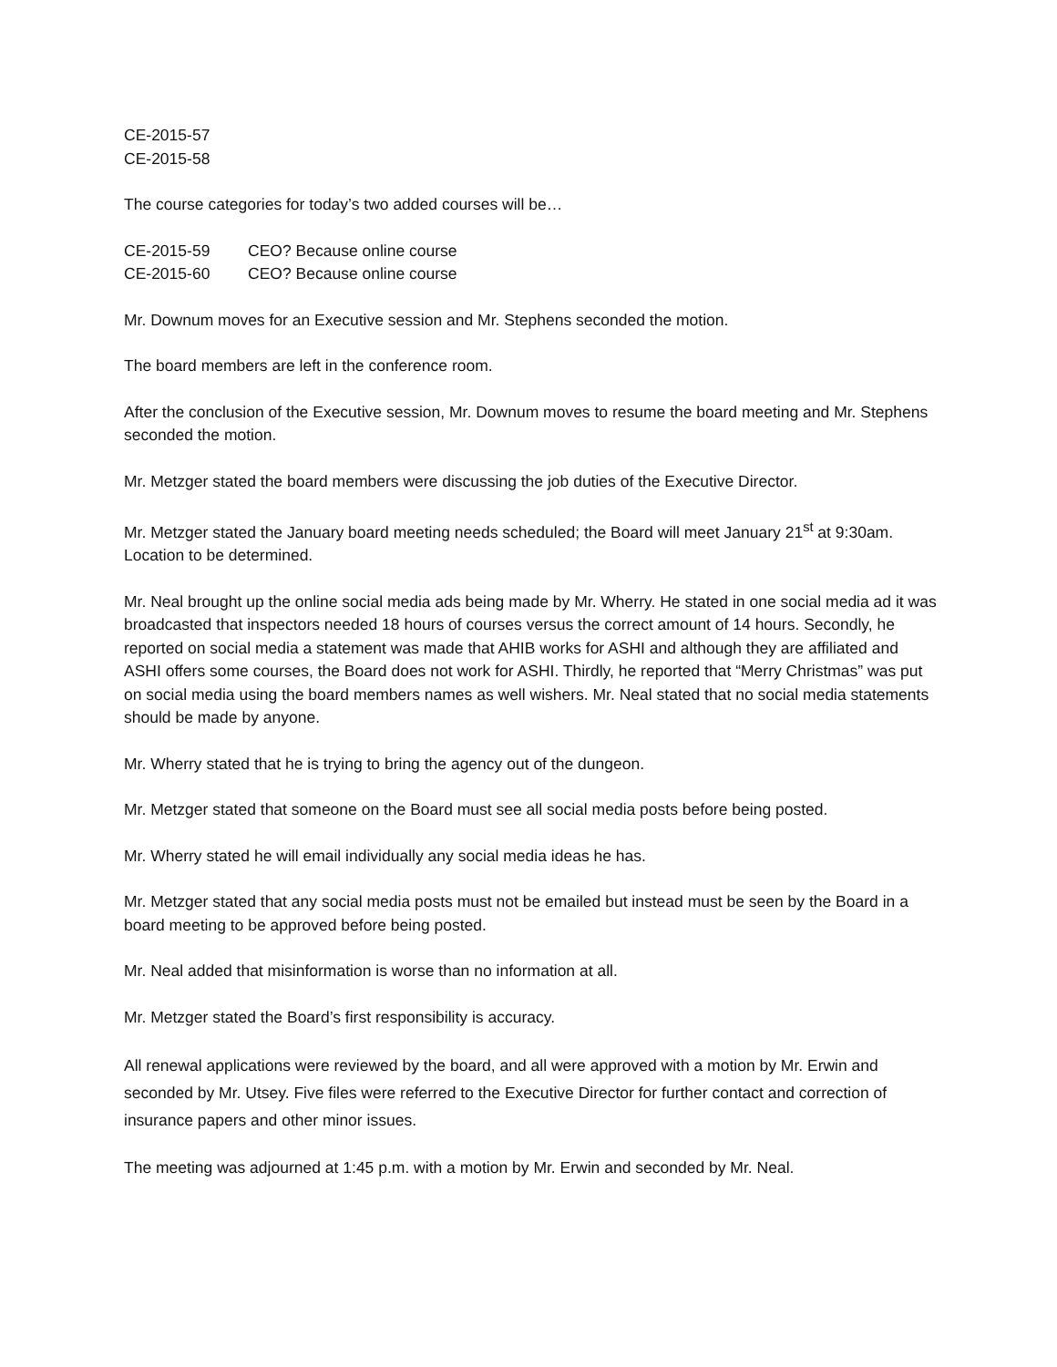CE-2015-57
CE-2015-58
The course categories for today’s two added courses will be…
CE-2015-59 CEO? Because online course
CE-2015-60 CEO? Because online course
Mr. Downum moves for an Executive session and Mr. Stephens seconded the motion.
The board members are left in the conference room.
After the conclusion of the Executive session, Mr. Downum moves to resume the board meeting and Mr. Stephens seconded the motion.
Mr. Metzger stated the board members were discussing the job duties of the Executive Director.
Mr. Metzger stated the January board meeting needs scheduled; the Board will meet January 21<sup>st</sup> at 9:30am. Location to be determined.
Mr. Neal brought up the online social media ads being made by Mr. Wherry. He stated in one social media ad it was broadcasted that inspectors needed 18 hours of courses versus the correct amount of 14 hours. Secondly, he reported on social media a statement was made that AHIB works for ASHI and although they are affiliated and ASHI offers some courses, the Board does not work for ASHI. Thirdly, he reported that “Merry Christmas” was put on social media using the board members names as well wishers. Mr. Neal stated that no social media statements should be made by anyone.
Mr. Wherry stated that he is trying to bring the agency out of the dungeon.
Mr. Metzger stated that someone on the Board must see all social media posts before being posted.
Mr. Wherry stated he will email individually any social media ideas he has.
Mr. Metzger stated that any social media posts must not be emailed but instead must be seen by the Board in a board meeting to be approved before being posted.
Mr. Neal added that misinformation is worse than no information at all.
Mr. Metzger stated the Board’s first responsibility is accuracy.
All renewal applications were reviewed by the board, and all were approved with a motion by Mr. Erwin and seconded by Mr. Utsey. Five files were referred to the Executive Director for further contact and correction of insurance papers and other minor issues.
The meeting was adjourned at 1:45 p.m. with a motion by Mr. Erwin and seconded by Mr. Neal.